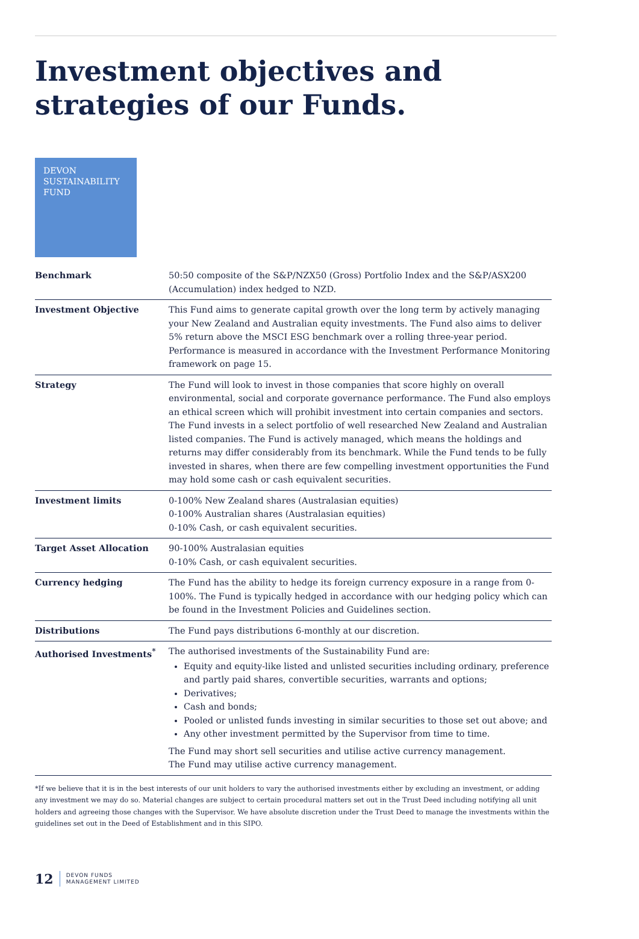Investment objectives and strategies of our Funds.
DEVON
SUSTAINABILITY
FUND
| Benchmark | 50:50 composite of the S&P/NZX50 (Gross) Portfolio Index and the S&P/ASX200 (Accumulation) index hedged to NZD. |
| Investment Objective | This Fund aims to generate capital growth over the long term by actively managing your New Zealand and Australian equity investments. The Fund also aims to deliver 5% return above the MSCI ESG benchmark over a rolling three-year period. Performance is measured in accordance with the Investment Performance Monitoring framework on page 15. |
| Strategy | The Fund will look to invest in those companies that score highly on overall environmental, social and corporate governance performance. The Fund also employs an ethical screen which will prohibit investment into certain companies and sectors. The Fund invests in a select portfolio of well researched New Zealand and Australian listed companies. The Fund is actively managed, which means the holdings and returns may differ considerably from its benchmark. While the Fund tends to be fully invested in shares, when there are few compelling investment opportunities the Fund may hold some cash or cash equivalent securities. |
| Investment limits | 0-100% New Zealand shares (Australasian equities) 0-100% Australian shares (Australasian equities) 0-10% Cash, or cash equivalent securities. |
| Target Asset Allocation | 90-100% Australasian equities 0-10% Cash, or cash equivalent securities. |
| Currency hedging | The Fund has the ability to hedge its foreign currency exposure in a range from 0-100%. The Fund is typically hedged in accordance with our hedging policy which can be found in the Investment Policies and Guidelines section. |
| Distributions | The Fund pays distributions 6-monthly at our discretion. |
| Authorised Investments<sup>*</sup> | The authorised investments of the Sustainability Fund are: Equity and equity-like listed and unlisted securities including ordinary, preference and partly paid shares, convertible securities, warrants and options; Derivatives; Cash and bonds; Pooled or unlisted funds investing in similar securities to those set out above; and Any other investment permitted by the Supervisor from time to time. The Fund may short sell securities and utilise active currency management. The Fund may utilise active currency management. |
*If we believe that it is in the best interests of our unit holders to vary the authorised investments either by excluding an investment, or adding any investment we may do so. Material changes are subject to certain procedural matters set out in the Trust Deed including notifying all unit holders and agreeing those changes with the Supervisor. We have absolute discretion under the Trust Deed to manage the investments within the guidelines set out in the Deed of Establishment and in this SIPO.
12 DEVON FUNDS
MANAGEMENT LIMITED